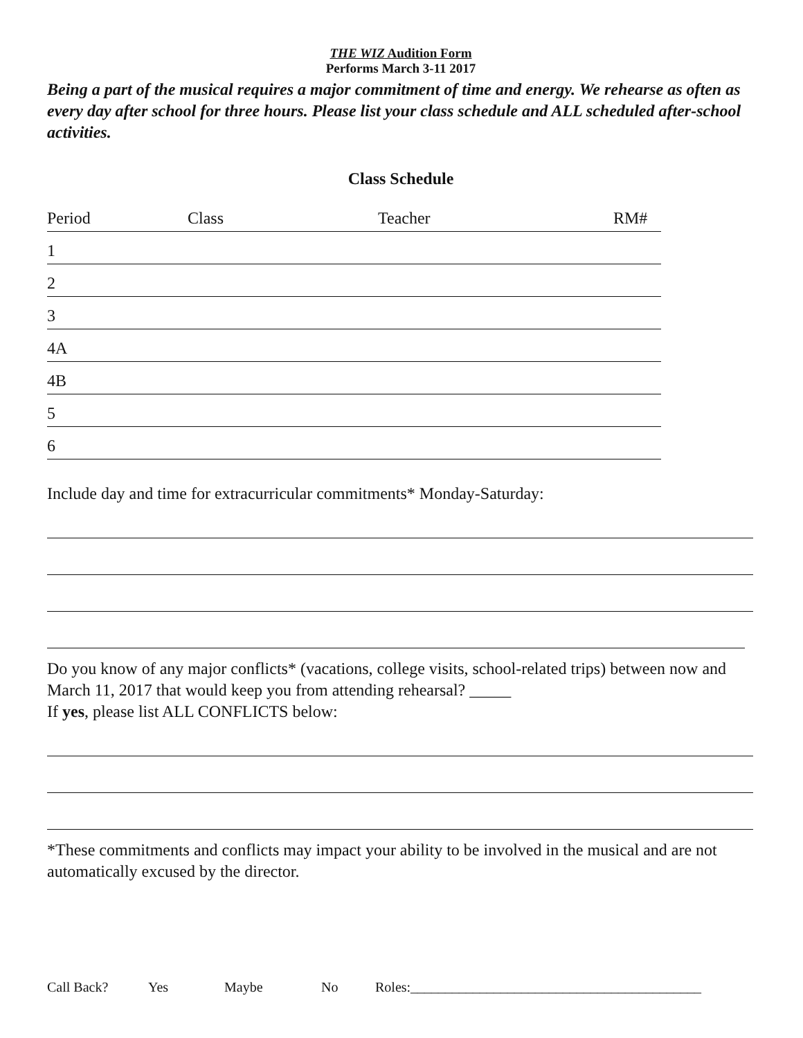THE WIZ Audition Form
Performs March 3-11 2017
Being a part of the musical requires a major commitment of time and energy. We rehearse as often as every day after school for three hours. Please list your class schedule and ALL scheduled after-school activities.
Class Schedule
Period Class Teacher RM#
1
2
3
4A
4B
5
6
Include day and time for extracurricular commitments* Monday-Saturday:
Do you know of any major conflicts* (vacations, college visits, school-related trips) between now and March 11, 2017 that would keep you from attending rehearsal? _____
If yes, please list ALL CONFLICTS below:
*These commitments and conflicts may impact your ability to be involved in the musical and are not automatically excused by the director.
Call Back? Yes Maybe No Roles:__________________________________________